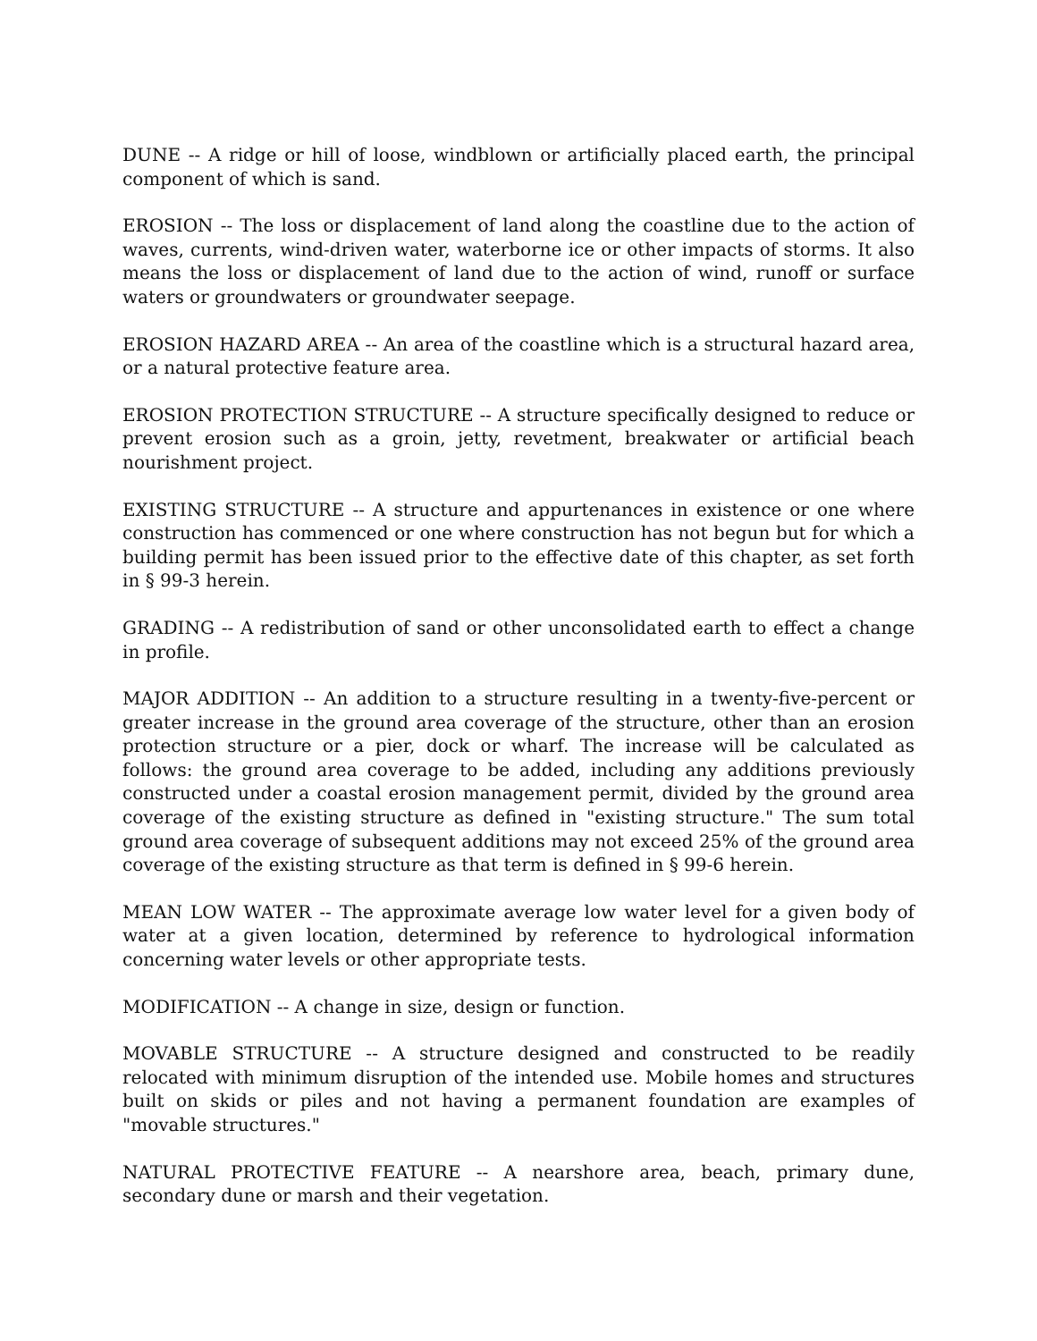DUNE -- A ridge or hill of loose, windblown or artificially placed earth, the principal component of which is sand.
EROSION -- The loss or displacement of land along the coastline due to the action of waves, currents, wind-driven water, waterborne ice or other impacts of storms. It also means the loss or displacement of land due to the action of wind, runoff or surface waters or groundwaters or groundwater seepage.
EROSION HAZARD AREA -- An area of the coastline which is a structural hazard area, or a natural protective feature area.
EROSION PROTECTION STRUCTURE -- A structure specifically designed to reduce or prevent erosion such as a groin, jetty, revetment, breakwater or artificial beach nourishment project.
EXISTING STRUCTURE -- A structure and appurtenances in existence or one where construction has commenced or one where construction has not begun but for which a building permit has been issued prior to the effective date of this chapter, as set forth in § 99-3 herein.
GRADING -- A redistribution of sand or other unconsolidated earth to effect a change in profile.
MAJOR ADDITION -- An addition to a structure resulting in a twenty-five-percent or greater increase in the ground area coverage of the structure, other than an erosion protection structure or a pier, dock or wharf. The increase will be calculated as follows: the ground area coverage to be added, including any additions previously constructed under a coastal erosion management permit, divided by the ground area coverage of the existing structure as defined in "existing structure." The sum total ground area coverage of subsequent additions may not exceed 25% of the ground area coverage of the existing structure as that term is defined in § 99-6 herein.
MEAN LOW WATER -- The approximate average low water level for a given body of water at a given location, determined by reference to hydrological information concerning water levels or other appropriate tests.
MODIFICATION -- A change in size, design or function.
MOVABLE STRUCTURE -- A structure designed and constructed to be readily relocated with minimum disruption of the intended use. Mobile homes and structures built on skids or piles and not having a permanent foundation are examples of "movable structures."
NATURAL PROTECTIVE FEATURE -- A nearshore area, beach, primary dune, secondary dune or marsh and their vegetation.